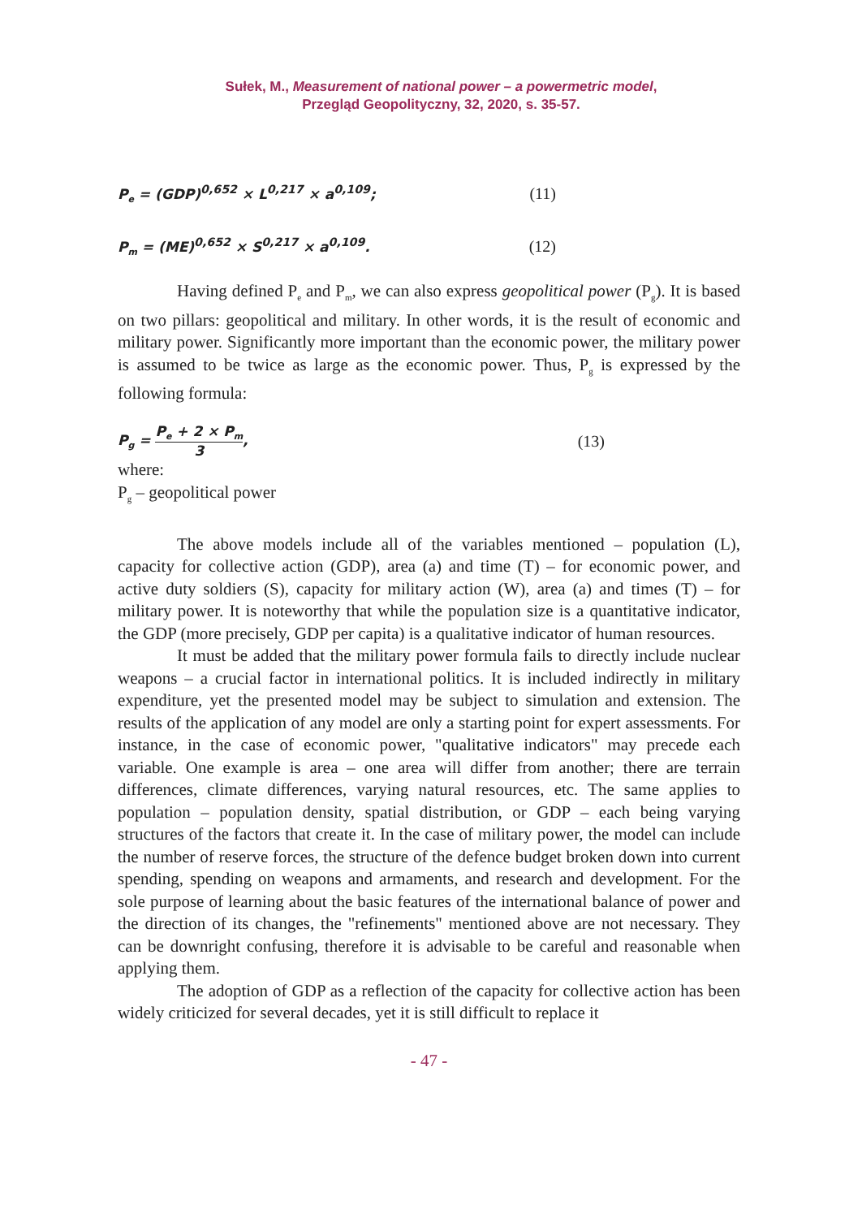Sułek, M., Measurement of national power – a powermetric model,
Przegląd Geopolityczny, 32, 2020, s. 35-57.
P<sub>e</sub> = (GDP)<sup>0,652</sup> × L<sup>0,217</sup> × a<sup>0,109</sup>; (11)
P<sub>m</sub> = (ME)<sup>0,652</sup> × S<sup>0,217</sup> × a<sup>0,109</sup>. (12)
Having defined P<sub>e</sub> and P<sub>m</sub>, we can also express geopolitical power (P<sub>g</sub>). It is based on two pillars: geopolitical and military. In other words, it is the result of economic and military power. Significantly more important than the economic power, the military power is assumed to be twice as large as the economic power. Thus, P<sub>g</sub> is expressed by the following formula:
P<sub>g</sub> = P<sub>e</sub> + 2 × P<sub>m</sub> 3, (13)
where:
P<sub>g</sub> – geopolitical power
The above models include all of the variables mentioned – population (L), capacity for collective action (GDP), area (a) and time (T) – for economic power, and active duty soldiers (S), capacity for military action (W), area (a) and times (T) – for military power. It is noteworthy that while the population size is a quantitative indicator, the GDP (more precisely, GDP per capita) is a qualitative indicator of human resources.
It must be added that the military power formula fails to directly include nuclear weapons – a crucial factor in international politics. It is included indirectly in military expenditure, yet the presented model may be subject to simulation and extension. The results of the application of any model are only a starting point for expert assessments. For instance, in the case of economic power, "qualitative indicators" may precede each variable. One example is area – one area will differ from another; there are terrain differences, climate differences, varying natural resources, etc. The same applies to population – population density, spatial distribution, or GDP – each being varying structures of the factors that create it. In the case of military power, the model can include the number of reserve forces, the structure of the defence budget broken down into current spending, spending on weapons and armaments, and research and development. For the sole purpose of learning about the basic features of the international balance of power and the direction of its changes, the "refinements" mentioned above are not necessary. They can be downright confusing, therefore it is advisable to be careful and reasonable when applying them.
The adoption of GDP as a reflection of the capacity for collective action has been widely criticized for several decades, yet it is still difficult to replace it
- 47 -